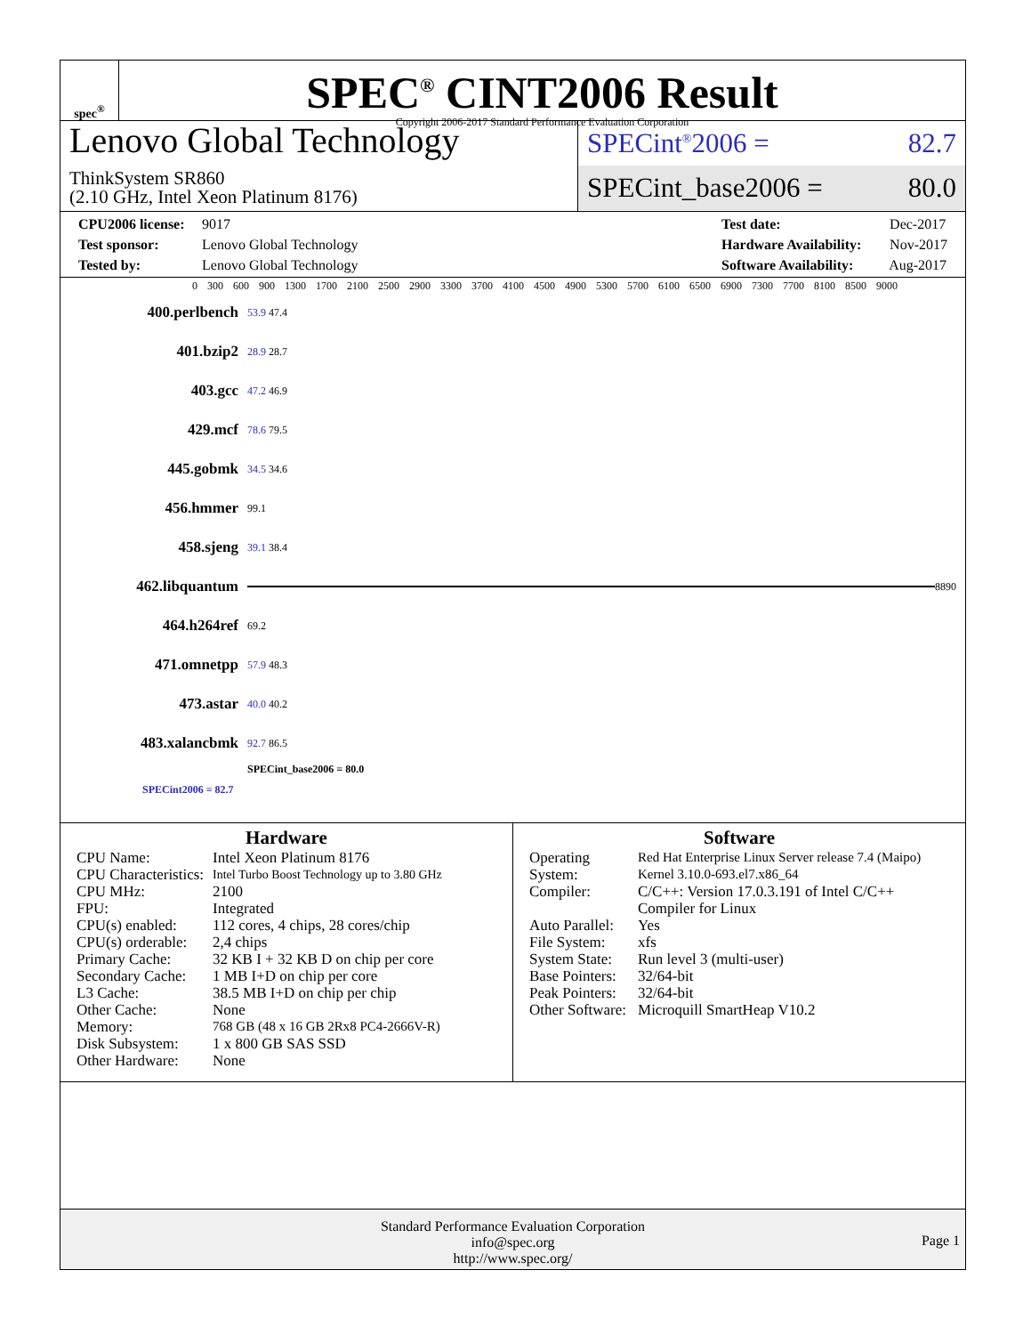spec<sup>®</sup>
SPEC<sup>®</sup> CINT2006 Result
Copyright 2006-2017 Standard Performance Evaluation Corporation
Lenovo Global Technology
ThinkSystem SR860
(2.10 GHz, Intel Xeon Platinum 8176)
SPECint<sup>®</sup>2006 = 82.7
SPECint_base2006 = 80.0
CPU2006 license: 9017
Test sponsor: Lenovo Global Technology
Tested by: Lenovo Global Technology
Test date: Dec-2017
Hardware Availability: Nov-2017
Software Availability: Aug-2017
0 300 600 900 1300 1700 2100 2500 2900 3300 3700 4100 4500 4900 5300 5700 6100 6500 6900 7300 7700 8100 8500 9000
400.perlbench 53.9 47.4
401.bzip2 28.9 28.7
403.gcc 47.2 46.9
429.mcf 78.6 79.5
445.gobmk 34.5 34.6
456.hmmer 99.1
458.sjeng 39.1 38.4
462.libquantum 8890
464.h264ref 69.2
471.omnetpp 57.9 48.3
473.astar 40.0 40.2
483.xalancbmk 92.7 86.5
SPECint_base2006 = 80.0
SPECint2006 = 82.7
Hardware
| CPU Name: | Intel Xeon Platinum 8176 |
| CPU Characteristics: | Intel Turbo Boost Technology up to 3.80 GHz |
| CPU MHz: | 2100 |
| FPU: | Integrated |
| CPU(s) enabled: | 112 cores, 4 chips, 28 cores/chip |
| CPU(s) orderable: | 2,4 chips |
| Primary Cache: | 32 KB I + 32 KB D on chip per core |
| Secondary Cache: | 1 MB I+D on chip per core |
| L3 Cache: | 38.5 MB I+D on chip per chip |
| Other Cache: | None |
| Memory: | 768 GB (48 x 16 GB 2Rx8 PC4-2666V-R) |
| Disk Subsystem: | 1 x 800 GB SAS SSD |
| Other Hardware: | None |
Software
| Operating System: | Red Hat Enterprise Linux Server release 7.4 (Maipo) Kernel 3.10.0-693.el7.x86_64 |
| Compiler: | C/C++: Version 17.0.3.191 of Intel C/C++ Compiler for Linux |
| Auto Parallel: | Yes |
| File System: | xfs |
| System State: | Run level 3 (multi-user) |
| Base Pointers: | 32/64-bit |
| Peak Pointers: | 32/64-bit |
| Other Software: | Microquill SmartHeap V10.2 |
Standard Performance Evaluation Corporation
info@spec.org
http://www.spec.org/
Page 1